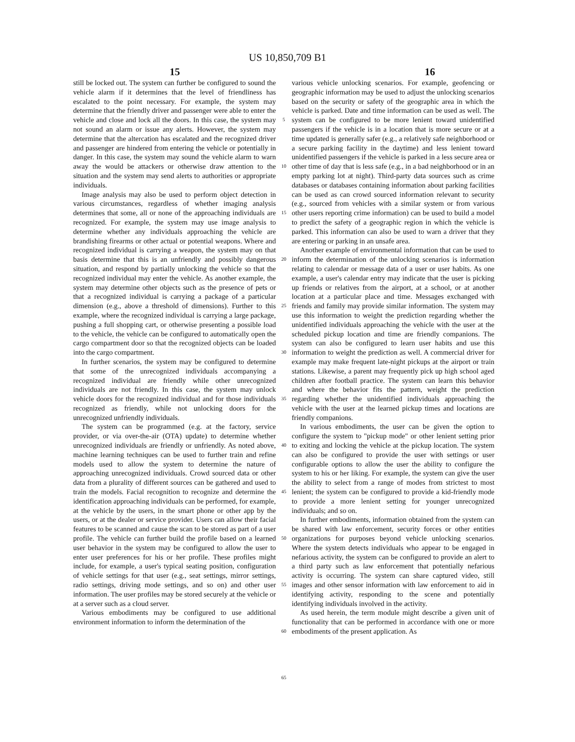US 10,850,709 B1
15 16
still be locked out. The system can further be configured to sound the vehicle alarm if it determines that the level of friendliness has escalated to the point necessary. For example, the system may determine that the friendly driver and passenger were able to enter the vehicle and close and lock all the doors. In this case, the system may not sound an alarm or issue any alerts. However, the system may determine that the altercation has escalated and the recognized driver and passenger are hindered from entering the vehicle or potentially in danger. In this case, the system may sound the vehicle alarm to warn away the would be attackers or otherwise draw attention to the situation and the system may send alerts to authorities or appropriate individuals.
Image analysis may also be used to perform object detection in various circumstances, regardless of whether imaging analysis determines that some, all or none of the approaching individuals are recognized. For example, the system may use image analysis to determine whether any individuals approaching the vehicle are brandishing firearms or other actual or potential weapons. Where and recognized individual is carrying a weapon, the system may on that basis determine that this is an unfriendly and possibly dangerous situation, and respond by partially unlocking the vehicle so that the recognized individual may enter the vehicle. As another example, the system may determine other objects such as the presence of pets or that a recognized individual is carrying a package of a particular dimension (e.g., above a threshold of dimensions). Further to this example, where the recognized individual is carrying a large package, pushing a full shopping cart, or otherwise presenting a possible load to the vehicle, the vehicle can be configured to automatically open the cargo compartment door so that the recognized objects can be loaded into the cargo compartment.
In further scenarios, the system may be configured to determine that some of the unrecognized individuals accompanying a recognized individual are friendly while other unrecognized individuals are not friendly. In this case, the system may unlock vehicle doors for the recognized individual and for those individuals recognized as friendly, while not unlocking doors for the unrecognized unfriendly individuals.
The system can be programmed (e.g. at the factory, service provider, or via over-the-air (OTA) update) to determine whether unrecognized individuals are friendly or unfriendly. As noted above, machine learning techniques can be used to further train and refine models used to allow the system to determine the nature of approaching unrecognized individuals. Crowd sourced data or other data from a plurality of different sources can be gathered and used to train the models. Facial recognition to recognize and determine the identification approaching individuals can be performed, for example, at the vehicle by the users, in the smart phone or other app by the users, or at the dealer or service provider. Users can allow their facial features to be scanned and cause the scan to be stored as part of a user profile. The vehicle can further build the profile based on a learned user behavior in the system may be configured to allow the user to enter user preferences for his or her profile. These profiles might include, for example, a user's typical seating position, configuration of vehicle settings for that user (e.g., seat settings, mirror settings, radio settings, driving mode settings, and so on) and other user information. The user profiles may be stored securely at the vehicle or at a server such as a cloud server.
Various embodiments may be configured to use additional environment information to inform the determination of the
5
10
15
20
25
30
35
40
45
50
55
60
65
various vehicle unlocking scenarios. For example, geofencing or geographic information may be used to adjust the unlocking scenarios based on the security or safety of the geographic area in which the vehicle is parked. Date and time information can be used as well. The system can be configured to be more lenient toward unidentified passengers if the vehicle is in a location that is more secure or at a time updated is generally safer (e.g., a relatively safe neighborhood or a secure parking facility in the daytime) and less lenient toward unidentified passengers if the vehicle is parked in a less secure area or other time of day that is less safe (e.g., in a bad neighborhood or in an empty parking lot at night). Third-party data sources such as crime databases or databases containing information about parking facilities can be used as can crowd sourced information relevant to security (e.g., sourced from vehicles with a similar system or from various other users reporting crime information) can be used to build a model to predict the safety of a geographic region in which the vehicle is parked. This information can also be used to warn a driver that they are entering or parking in an unsafe area.
Another example of environmental information that can be used to inform the determination of the unlocking scenarios is information relating to calendar or message data of a user or user habits. As one example, a user's calendar entry may indicate that the user is picking up friends or relatives from the airport, at a school, or at another location at a particular place and time. Messages exchanged with friends and family may provide similar information. The system may use this information to weight the prediction regarding whether the unidentified individuals approaching the vehicle with the user at the scheduled pickup location and time are friendly companions. The system can also be configured to learn user habits and use this information to weight the prediction as well. A commercial driver for example may make frequent late-night pickups at the airport or train stations. Likewise, a parent may frequently pick up high school aged children after football practice. The system can learn this behavior and where the behavior fits the pattern, weight the prediction regarding whether the unidentified individuals approaching the vehicle with the user at the learned pickup times and locations are friendly companions.
In various embodiments, the user can be given the option to configure the system to "pickup mode" or other lenient setting prior to exiting and locking the vehicle at the pickup location. The system can also be configured to provide the user with settings or user configurable options to allow the user the ability to configure the system to his or her liking. For example, the system can give the user the ability to select from a range of modes from strictest to most lenient; the system can be configured to provide a kid-friendly mode to provide a more lenient setting for younger unrecognized individuals; and so on.
In further embodiments, information obtained from the system can be shared with law enforcement, security forces or other entities organizations for purposes beyond vehicle unlocking scenarios. Where the system detects individuals who appear to be engaged in nefarious activity, the system can be configured to provide an alert to a third party such as law enforcement that potentially nefarious activity is occurring. The system can share captured video, still images and other sensor information with law enforcement to aid in identifying activity, responding to the scene and potentially identifying individuals involved in the activity.
As used herein, the term module might describe a given unit of functionality that can be performed in accordance with one or more embodiments of the present application. As